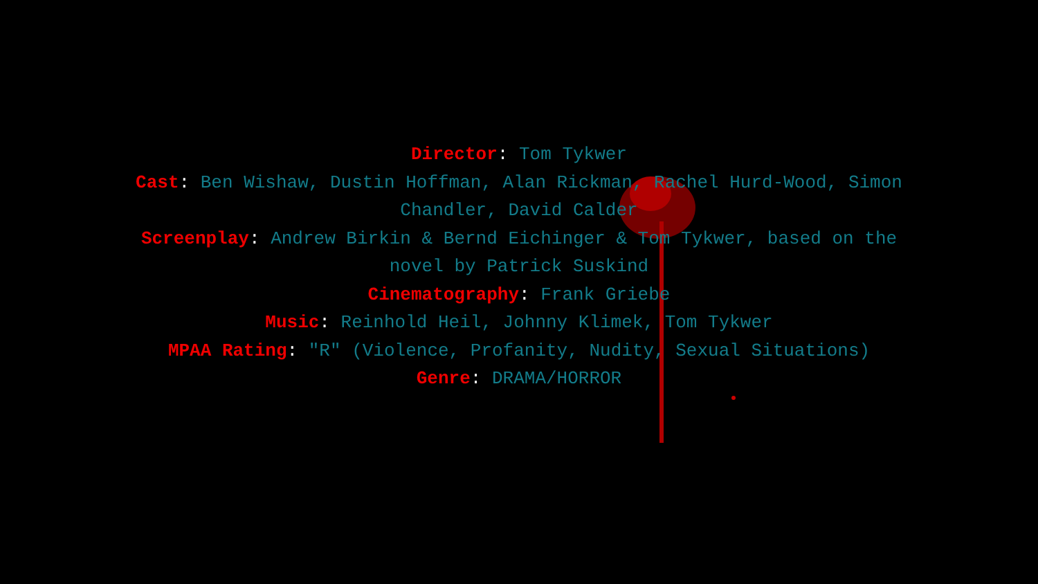Director: Tom Tykwer
Cast: Ben Wishaw, Dustin Hoffman, Alan Rickman, Rachel Hurd-Wood, Simon Chandler, David Calder
Screenplay: Andrew Birkin & Bernd Eichinger & Tom Tykwer, based on the novel by Patrick Suskind
Cinematography: Frank Griebe
Music: Reinhold Heil, Johnny Klimek, Tom Tykwer
MPAA Rating: "R" (Violence, Profanity, Nudity, Sexual Situations)
Genre: DRAMA/HORROR